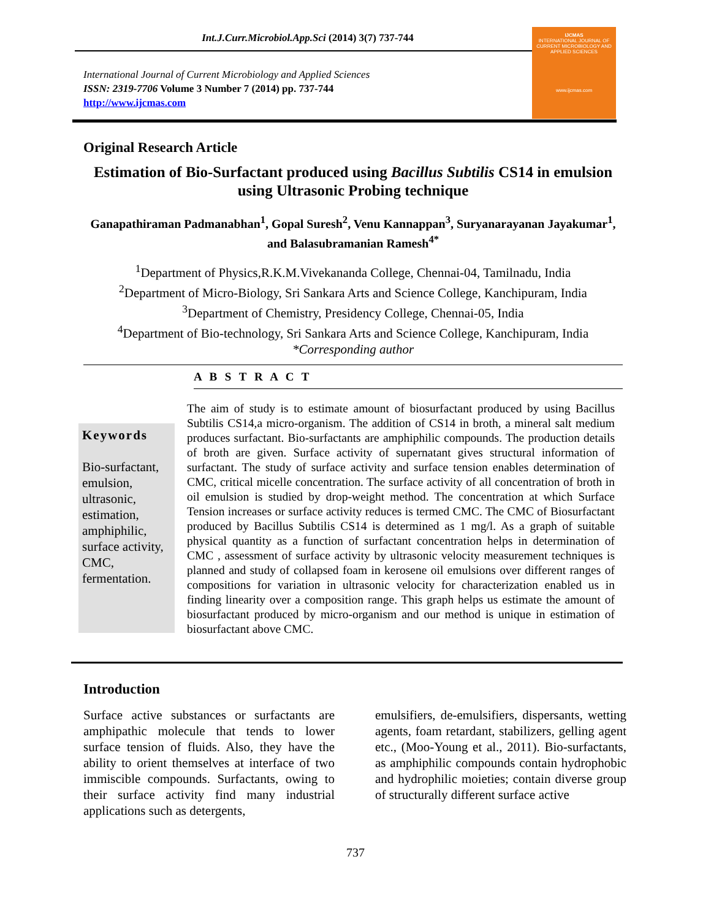Int.J.Curr.Microbiol.App.Sci (2014) 3(7) 737-744
International Journal of Current Microbiology and Applied Sciences
ISSN: 2319-7706 Volume 3 Number 7 (2014) pp. 737-744
http://www.ijcmas.com
IJCMAS
INTERNATIONAL JOURNAL OF CURRENT MICROBIOLOGY AND APPLIED SCIENCES
www.ijcmas.com
Original Research Article
Estimation of Bio-Surfactant produced using Bacillus Subtilis CS14 in emulsion using Ultrasonic Probing technique
Ganapathiraman Padmanabhan<sup>1</sup>, Gopal Suresh<sup>2</sup>, Venu Kannappan<sup>3</sup>, Suryanarayanan Jayakumar<sup>1</sup>, and Balasubramanian Ramesh<sup>4*</sup>
<sup>1</sup> Department of Physics,R.K.M.Vivekananda College, Chennai-04, Tamilnadu, India
<sup>2</sup> Department of Micro-Biology, Sri Sankara Arts and Science College, Kanchipuram, India
<sup>3</sup> Department of Chemistry, Presidency College, Chennai-05, India
<sup>4</sup> Department of Bio-technology, Sri Sankara Arts and Science College, Kanchipuram, India
*Corresponding author
A B S T R A C T
Keywords
Bio-surfactant, emulsion, ultrasonic, estimation, amphiphilic, surface activity, CMC, fermentation.
The aim of study is to estimate amount of biosurfactant produced by using Bacillus Subtilis CS14,a micro-organism. The addition of CS14 in broth, a mineral salt medium produces surfactant. Bio-surfactants are amphiphilic compounds. The production details of broth are given. Surface activity of supernatant gives structural information of surfactant. The study of surface activity and surface tension enables determination of CMC, critical micelle concentration. The surface activity of all concentration of broth in oil emulsion is studied by drop-weight method. The concentration at which Surface Tension increases or surface activity reduces is termed CMC. The CMC of Biosurfactant produced by Bacillus Subtilis CS14 is determined as 1 mg/l. As a graph of suitable physical quantity as a function of surfactant concentration helps in determination of CMC , assessment of surface activity by ultrasonic velocity measurement techniques is planned and study of collapsed foam in kerosene oil emulsions over different ranges of compositions for variation in ultrasonic velocity for characterization enabled us in finding linearity over a composition range. This graph helps us estimate the amount of biosurfactant produced by micro-organism and our method is unique in estimation of biosurfactant above CMC.
Introduction
Surface active substances or surfactants are amphipathic molecule that tends to lower surface tension of fluids. Also, they have the ability to orient themselves at interface of two immiscible compounds. Surfactants, owing to their surface activity find many industrial applications such as detergents,
emulsifiers, de-emulsifiers, dispersants, wetting agents, foam retardant, stabilizers, gelling agent etc., (Moo-Young et al., 2011). Bio-surfactants, as amphiphilic compounds contain hydrophobic and hydrophilic moieties; contain diverse group of structurally different surface active
737